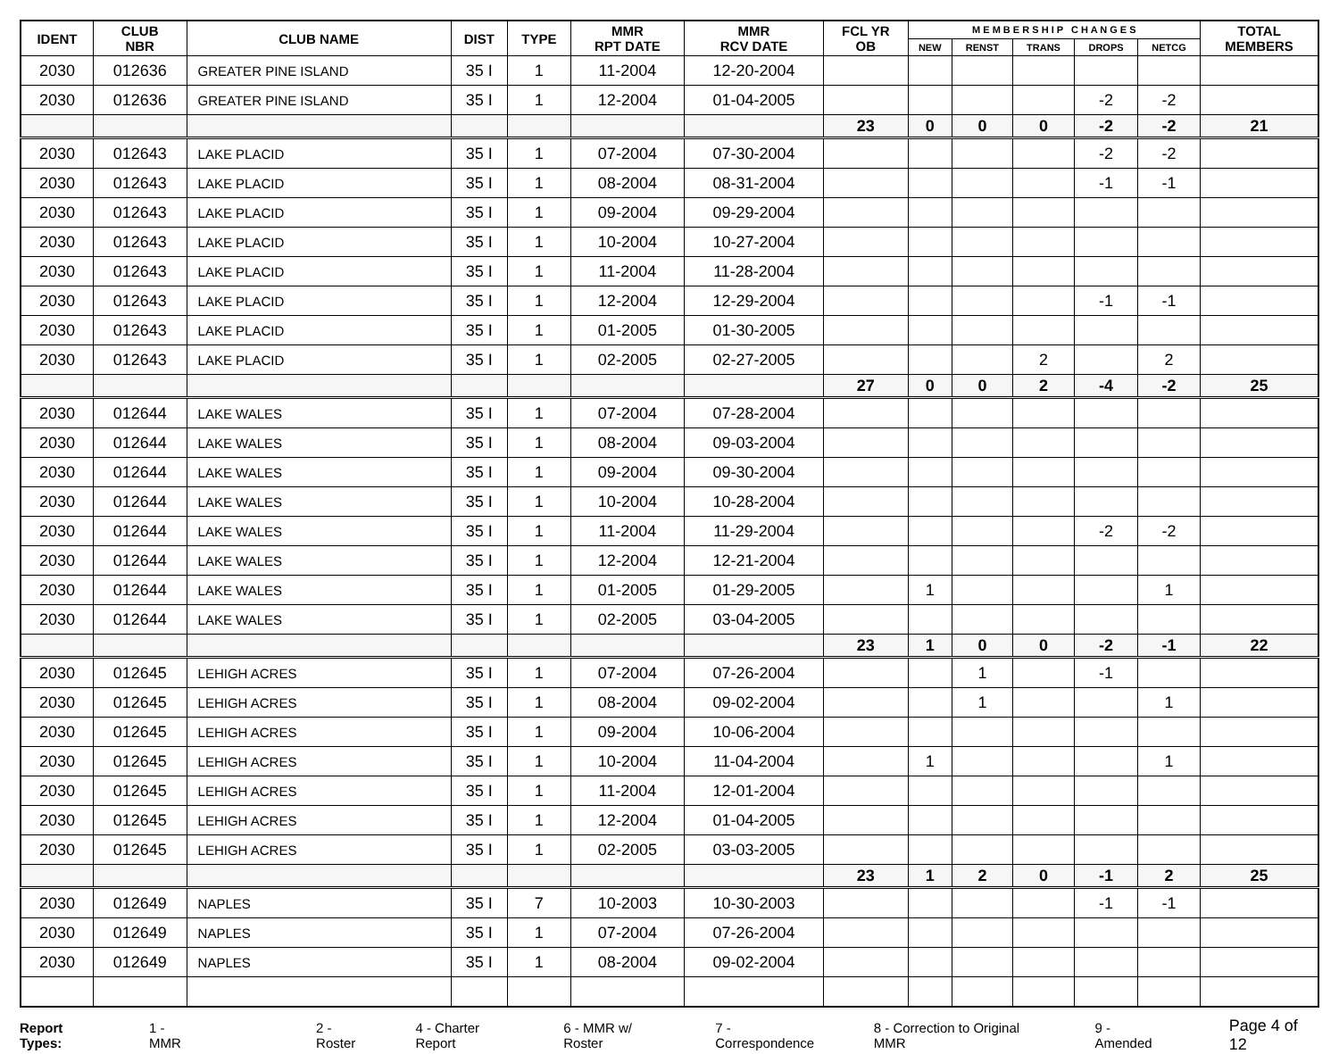| IDENT | CLUB NBR | CLUB NAME | DIST | TYPE | MMR RPT DATE | MMR RCV DATE | FCL YR OB | M E M B E R S H I P C H A N G E S | | | | | TOTAL MEMBERS |
| --- | --- | --- | --- | --- | --- | --- | --- | --- | --- | --- | --- | --- | --- |
| | | | | | | | | NEW | RENST | TRANS | DROPS | NETCG | |
| 2030 | 012636 | GREATER PINE ISLAND | 35 I | 1 | 11-2004 | 12-20-2004 | | | | | | | |
| 2030 | 012636 | GREATER PINE ISLAND | 35 I | 1 | 12-2004 | 01-04-2005 | | | | | -2 | -2 | |
| | | | | | | | 23 | 0 | 0 | 0 | -2 | -2 | 21 |
| 2030 | 012643 | LAKE PLACID | 35 I | 1 | 07-2004 | 07-30-2004 | | | | | -2 | -2 | |
| 2030 | 012643 | LAKE PLACID | 35 I | 1 | 08-2004 | 08-31-2004 | | | | | -1 | -1 | |
| 2030 | 012643 | LAKE PLACID | 35 I | 1 | 09-2004 | 09-29-2004 | | | | | | | |
| 2030 | 012643 | LAKE PLACID | 35 I | 1 | 10-2004 | 10-27-2004 | | | | | | | |
| 2030 | 012643 | LAKE PLACID | 35 I | 1 | 11-2004 | 11-28-2004 | | | | | | | |
| 2030 | 012643 | LAKE PLACID | 35 I | 1 | 12-2004 | 12-29-2004 | | | | | -1 | -1 | |
| 2030 | 012643 | LAKE PLACID | 35 I | 1 | 01-2005 | 01-30-2005 | | | | | | | |
| 2030 | 012643 | LAKE PLACID | 35 I | 1 | 02-2005 | 02-27-2005 | | | | 2 | | 2 | |
| | | | | | | | 27 | 0 | 0 | 2 | -4 | -2 | 25 |
| 2030 | 012644 | LAKE WALES | 35 I | 1 | 07-2004 | 07-28-2004 | | | | | | | |
| 2030 | 012644 | LAKE WALES | 35 I | 1 | 08-2004 | 09-03-2004 | | | | | | | |
| 2030 | 012644 | LAKE WALES | 35 I | 1 | 09-2004 | 09-30-2004 | | | | | | | |
| 2030 | 012644 | LAKE WALES | 35 I | 1 | 10-2004 | 10-28-2004 | | | | | | | |
| 2030 | 012644 | LAKE WALES | 35 I | 1 | 11-2004 | 11-29-2004 | | | | | -2 | -2 | |
| 2030 | 012644 | LAKE WALES | 35 I | 1 | 12-2004 | 12-21-2004 | | | | | | | |
| 2030 | 012644 | LAKE WALES | 35 I | 1 | 01-2005 | 01-29-2005 | | 1 | | | | 1 | |
| 2030 | 012644 | LAKE WALES | 35 I | 1 | 02-2005 | 03-04-2005 | | | | | | | |
| | | | | | | | 23 | 1 | 0 | 0 | -2 | -1 | 22 |
| 2030 | 012645 | LEHIGH ACRES | 35 I | 1 | 07-2004 | 07-26-2004 | | | 1 | | -1 | | |
| 2030 | 012645 | LEHIGH ACRES | 35 I | 1 | 08-2004 | 09-02-2004 | | | 1 | | | 1 | |
| 2030 | 012645 | LEHIGH ACRES | 35 I | 1 | 09-2004 | 10-06-2004 | | | | | | | |
| 2030 | 012645 | LEHIGH ACRES | 35 I | 1 | 10-2004 | 11-04-2004 | | 1 | | | | 1 | |
| 2030 | 012645 | LEHIGH ACRES | 35 I | 1 | 11-2004 | 12-01-2004 | | | | | | | |
| 2030 | 012645 | LEHIGH ACRES | 35 I | 1 | 12-2004 | 01-04-2005 | | | | | | | |
| 2030 | 012645 | LEHIGH ACRES | 35 I | 1 | 02-2005 | 03-03-2005 | | | | | | | |
| | | | | | | | 23 | 1 | 2 | 0 | -1 | 2 | 25 |
| 2030 | 012649 | NAPLES | 35 I | 7 | 10-2003 | 10-30-2003 | | | | | -1 | -1 | |
| 2030 | 012649 | NAPLES | 35 I | 1 | 07-2004 | 07-26-2004 | | | | | | | |
| 2030 | 012649 | NAPLES | 35 I | 1 | 08-2004 | 09-02-2004 | | | | | | | |
Report Types: 1 - MMR 2 - Roster 4 - Charter Report 6 - MMR w/ Roster 7 - Correspondence 8 - Correction to Original MMR 9 - Amended Page 4 of 12